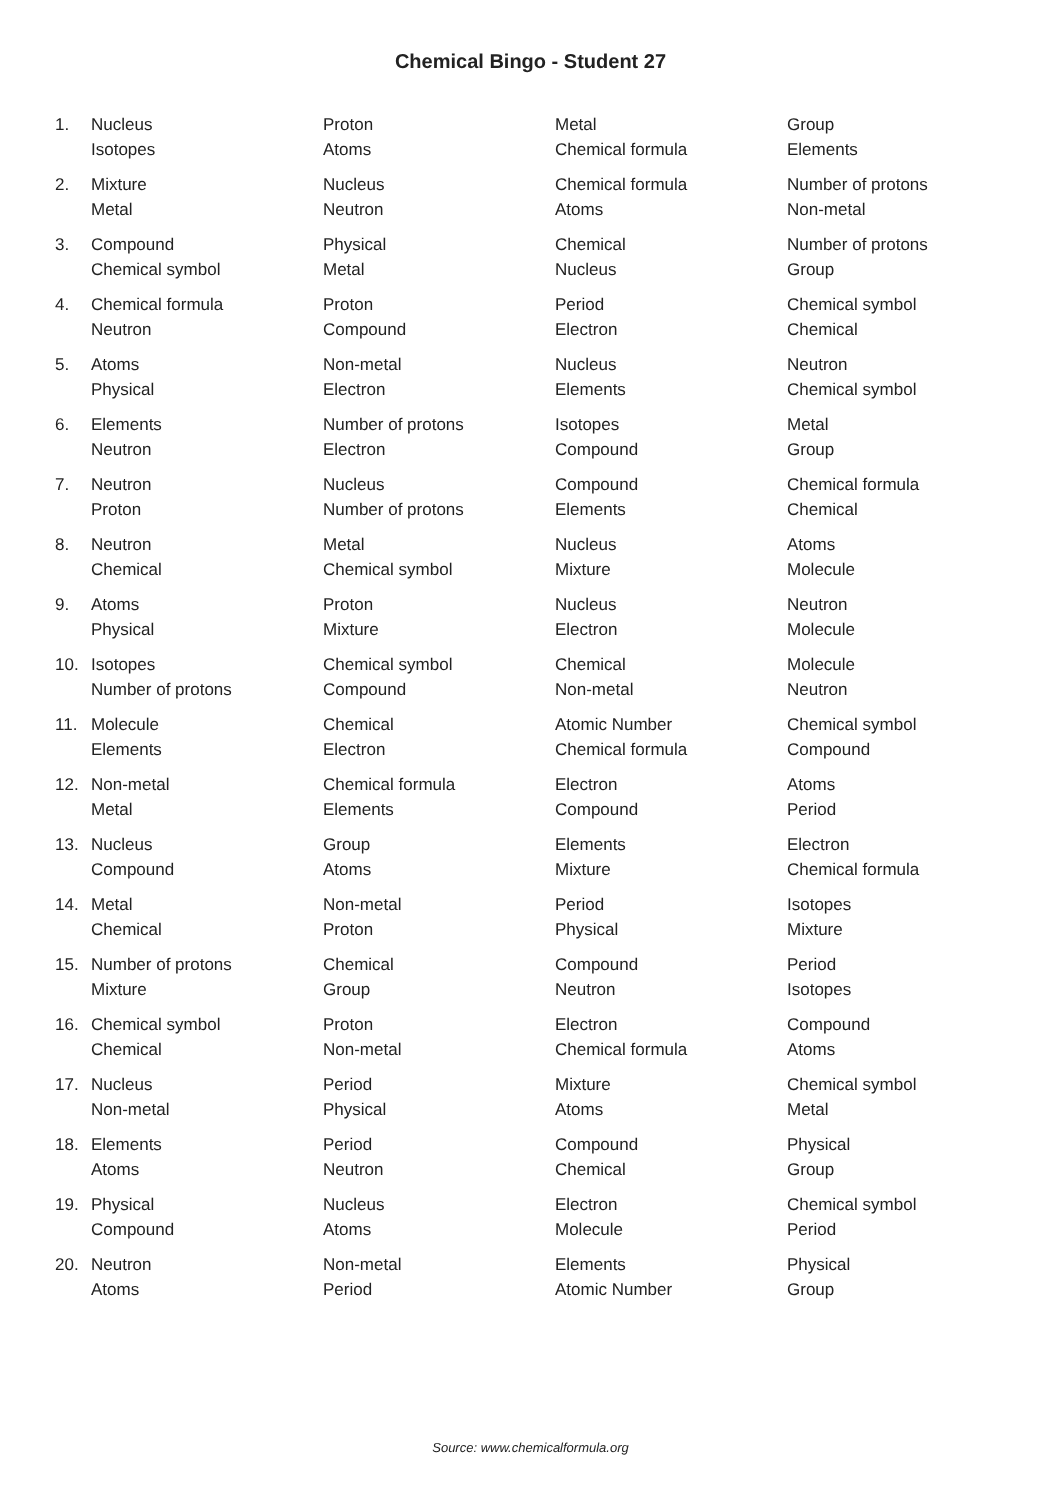Chemical Bingo - Student 27
| 1. | Nucleus | Proton | Metal | Group |
| | Isotopes | Atoms | Chemical formula | Elements |
| 2. | Mixture | Nucleus | Chemical formula | Number of protons |
| | Metal | Neutron | Atoms | Non-metal |
| 3. | Compound | Physical | Chemical | Number of protons |
| | Chemical symbol | Metal | Nucleus | Group |
| 4. | Chemical formula | Proton | Period | Chemical symbol |
| | Neutron | Compound | Electron | Chemical |
| 5. | Atoms | Non-metal | Nucleus | Neutron |
| | Physical | Electron | Elements | Chemical symbol |
| 6. | Elements | Number of protons | Isotopes | Metal |
| | Neutron | Electron | Compound | Group |
| 7. | Neutron | Nucleus | Compound | Chemical formula |
| | Proton | Number of protons | Elements | Chemical |
| 8. | Neutron | Metal | Nucleus | Atoms |
| | Chemical | Chemical symbol | Mixture | Molecule |
| 9. | Atoms | Proton | Nucleus | Neutron |
| | Physical | Mixture | Electron | Molecule |
| 10. | Isotopes | Chemical symbol | Chemical | Molecule |
| | Number of protons | Compound | Non-metal | Neutron |
| 11. | Molecule | Chemical | Atomic Number | Chemical symbol |
| | Elements | Electron | Chemical formula | Compound |
| 12. | Non-metal | Chemical formula | Electron | Atoms |
| | Metal | Elements | Compound | Period |
| 13. | Nucleus | Group | Elements | Electron |
| | Compound | Atoms | Mixture | Chemical formula |
| 14. | Metal | Non-metal | Period | Isotopes |
| | Chemical | Proton | Physical | Mixture |
| 15. | Number of protons | Chemical | Compound | Period |
| | Mixture | Group | Neutron | Isotopes |
| 16. | Chemical symbol | Proton | Electron | Compound |
| | Chemical | Non-metal | Chemical formula | Atoms |
| 17. | Nucleus | Period | Mixture | Chemical symbol |
| | Non-metal | Physical | Atoms | Metal |
| 18. | Elements | Period | Compound | Physical |
| | Atoms | Neutron | Chemical | Group |
| 19. | Physical | Nucleus | Electron | Chemical symbol |
| | Compound | Atoms | Molecule | Period |
| 20. | Neutron | Non-metal | Elements | Physical |
| | Atoms | Period | Atomic Number | Group |
Source: www.chemicalformula.org